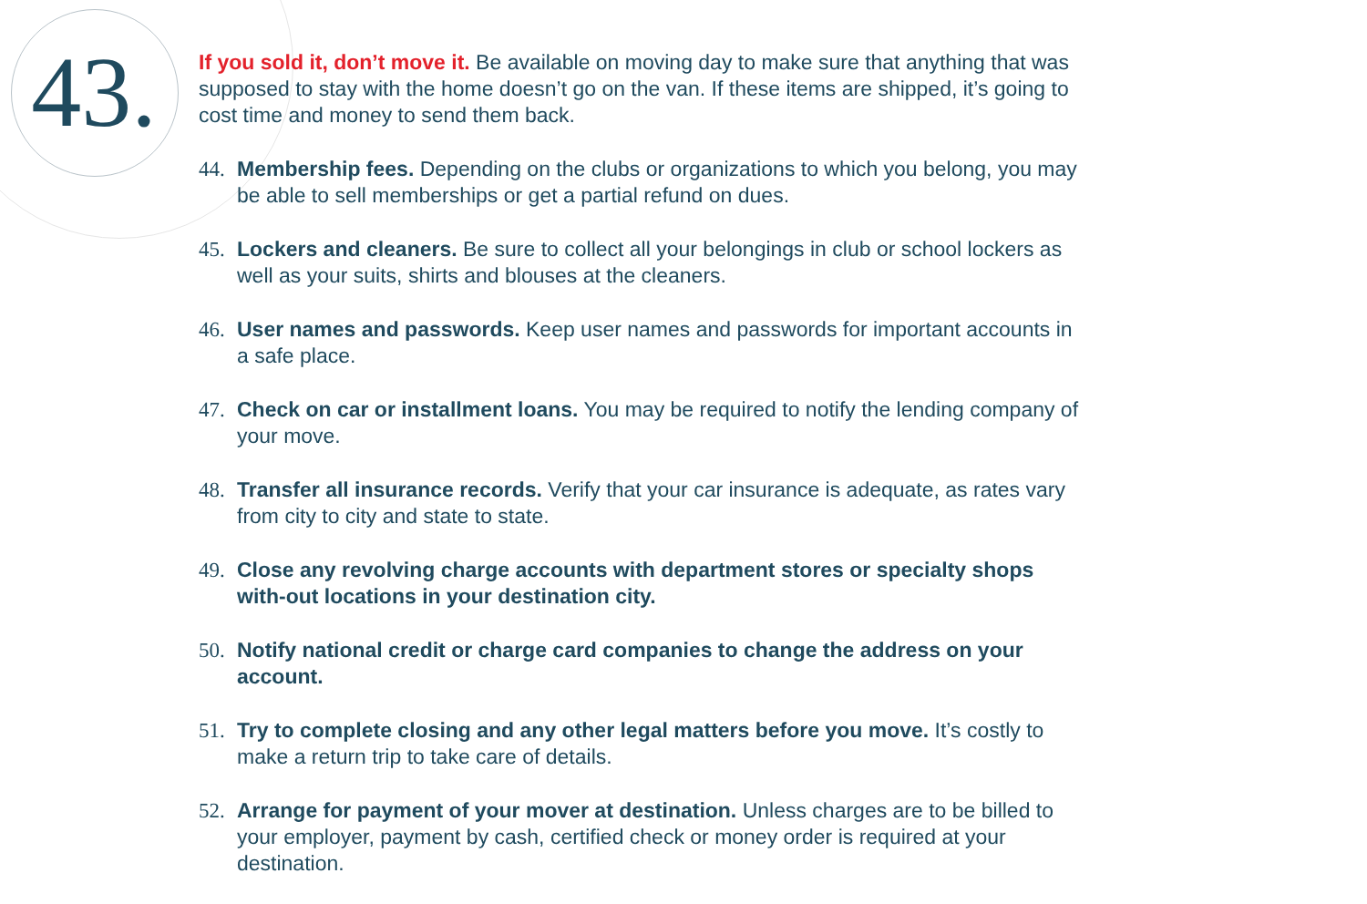43.
If you sold it, don’t move it. Be available on moving day to make sure that anything that was supposed to stay with the home doesn’t go on the van. If these items are shipped, it’s going to cost time and money to send them back.
44. Membership fees. Depending on the clubs or organizations to which you belong, you may be able to sell memberships or get a partial refund on dues.
45. Lockers and cleaners. Be sure to collect all your belongings in club or school lockers as well as your suits, shirts and blouses at the cleaners.
46. User names and passwords. Keep user names and passwords for important accounts in a safe place.
47. Check on car or installment loans. You may be required to notify the lending company of your move.
48. Transfer all insurance records. Verify that your car insurance is adequate, as rates vary from city to city and state to state.
49. Close any revolving charge accounts with department stores or specialty shops with-out locations in your destination city.
50. Notify national credit or charge card companies to change the address on your account.
51. Try to complete closing and any other legal matters before you move. It’s costly to make a return trip to take care of details.
52. Arrange for payment of your mover at destination. Unless charges are to be billed to your employer, payment by cash, certified check or money order is required at your destination.